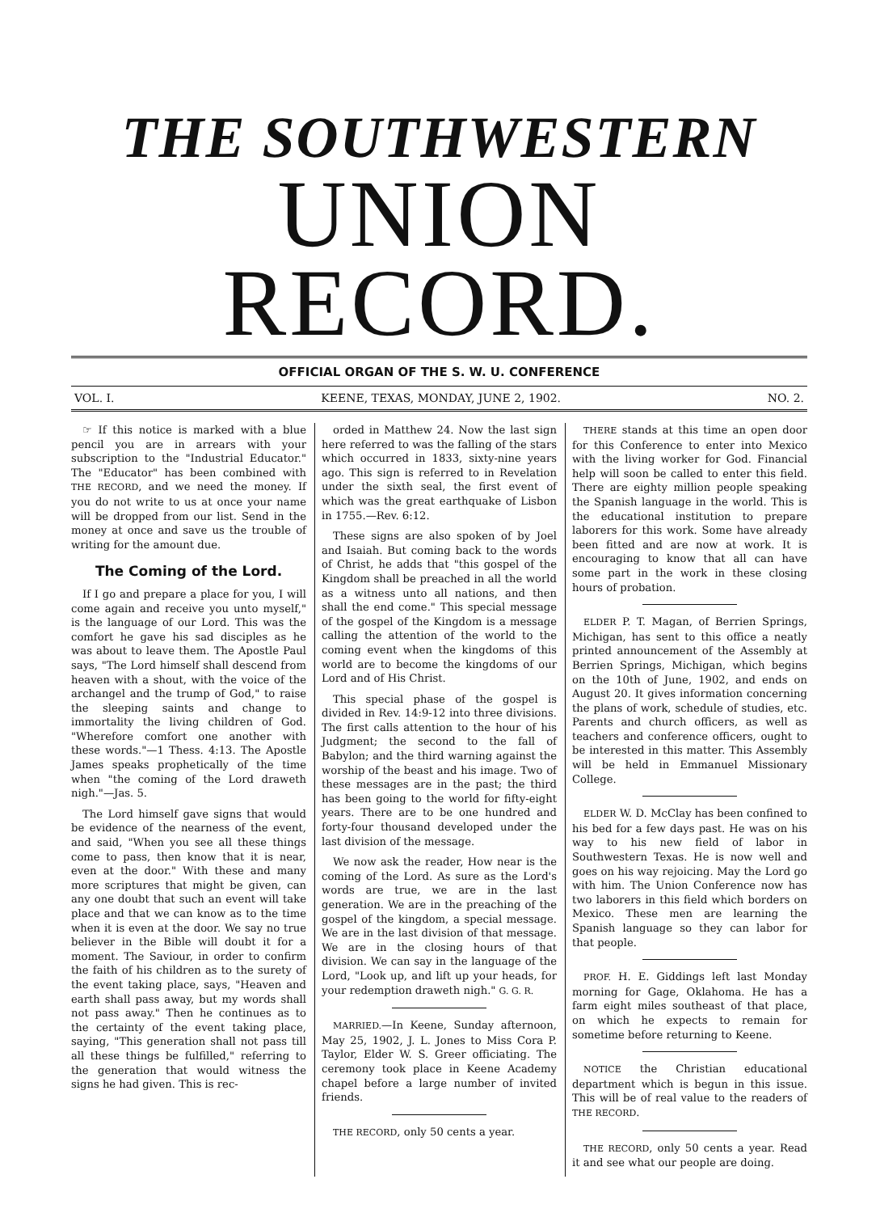THE SOUTHWESTERN
UNION RECORD.
OFFICIAL ORGAN OF THE S. W. U. CONFERENCE
VOL. I. KEENE, TEXAS, MONDAY, JUNE 2, 1902. NO. 2.
☞ If this notice is marked with a blue pencil you are in arrears with your subscription to the "Industrial Educator." The "Educator" has been combined with THE RECORD, and we need the money. If you do not write to us at once your name will be dropped from our list. Send in the money at once and save us the trouble of writing for the amount due.
The Coming of the Lord.
If I go and prepare a place for you, I will come again and receive you unto myself," is the language of our Lord. This was the comfort he gave his sad disciples as he was about to leave them. The Apostle Paul says, "The Lord himself shall descend from heaven with a shout, with the voice of the archangel and the trump of God," to raise the sleeping saints and change to immortality the living children of God. "Wherefore comfort one another with these words."—1 Thess. 4:13. The Apostle James speaks prophetically of the time when "the coming of the Lord draweth nigh."—Jas. 5.
The Lord himself gave signs that would be evidence of the nearness of the event, and said, "When you see all these things come to pass, then know that it is near, even at the door." With these and many more scriptures that might be given, can any one doubt that such an event will take place and that we can know as to the time when it is even at the door. We say no true believer in the Bible will doubt it for a moment. The Saviour, in order to confirm the faith of his children as to the surety of the event taking place, says, "Heaven and earth shall pass away, but my words shall not pass away." Then he continues as to the certainty of the event taking place, saying, "This generation shall not pass till all these things be fulfilled," referring to the generation that would witness the signs he had given. This is rec-
orded in Matthew 24. Now the last sign here referred to was the falling of the stars which occurred in 1833, sixty-nine years ago. This sign is referred to in Revelation under the sixth seal, the first event of which was the great earthquake of Lisbon in 1755.—Rev. 6:12.
These signs are also spoken of by Joel and Isaiah. But coming back to the words of Christ, he adds that "this gospel of the Kingdom shall be preached in all the world as a witness unto all nations, and then shall the end come." This special message of the gospel of the Kingdom is a message calling the attention of the world to the coming event when the kingdoms of this world are to become the kingdoms of our Lord and of His Christ.
This special phase of the gospel is divided in Rev. 14:9-12 into three divisions. The first calls attention to the hour of his Judgment; the second to the fall of Babylon; and the third warning against the worship of the beast and his image. Two of these messages are in the past; the third has been going to the world for fifty-eight years. There are to be one hundred and forty-four thousand developed under the last division of the message.
We now ask the reader, How near is the coming of the Lord. As sure as the Lord's words are true, we are in the last generation. We are in the preaching of the gospel of the kingdom, a special message. We are in the last division of that message. We are in the closing hours of that division. We can say in the language of the Lord, "Look up, and lift up your heads, for your redemption draweth nigh." G. G. R.
MARRIED.—In Keene, Sunday afternoon, May 25, 1902, J. L. Jones to Miss Cora P. Taylor, Elder W. S. Greer officiating. The ceremony took place in Keene Academy chapel before a large number of invited friends.
THE RECORD, only 50 cents a year.
THERE stands at this time an open door for this Conference to enter into Mexico with the living worker for God. Financial help will soon be called to enter this field. There are eighty million people speaking the Spanish language in the world. This is the educational institution to prepare laborers for this work. Some have already been fitted and are now at work. It is encouraging to know that all can have some part in the work in these closing hours of probation.
ELDER P. T. Magan, of Berrien Springs, Michigan, has sent to this office a neatly printed announcement of the Assembly at Berrien Springs, Michigan, which begins on the 10th of June, 1902, and ends on August 20. It gives information concerning the plans of work, schedule of studies, etc. Parents and church officers, as well as teachers and conference officers, ought to be interested in this matter. This Assembly will be held in Emmanuel Missionary College.
ELDER W. D. McClay has been confined to his bed for a few days past. He was on his way to his new field of labor in Southwestern Texas. He is now well and goes on his way rejoicing. May the Lord go with him. The Union Conference now has two laborers in this field which borders on Mexico. These men are learning the Spanish language so they can labor for that people.
PROF. H. E. Giddings left last Monday morning for Gage, Oklahoma. He has a farm eight miles southeast of that place, on which he expects to remain for sometime before returning to Keene.
NOTICE the Christian educational department which is begun in this issue. This will be of real value to the readers of THE RECORD.
THE RECORD, only 50 cents a year. Read it and see what our people are doing.